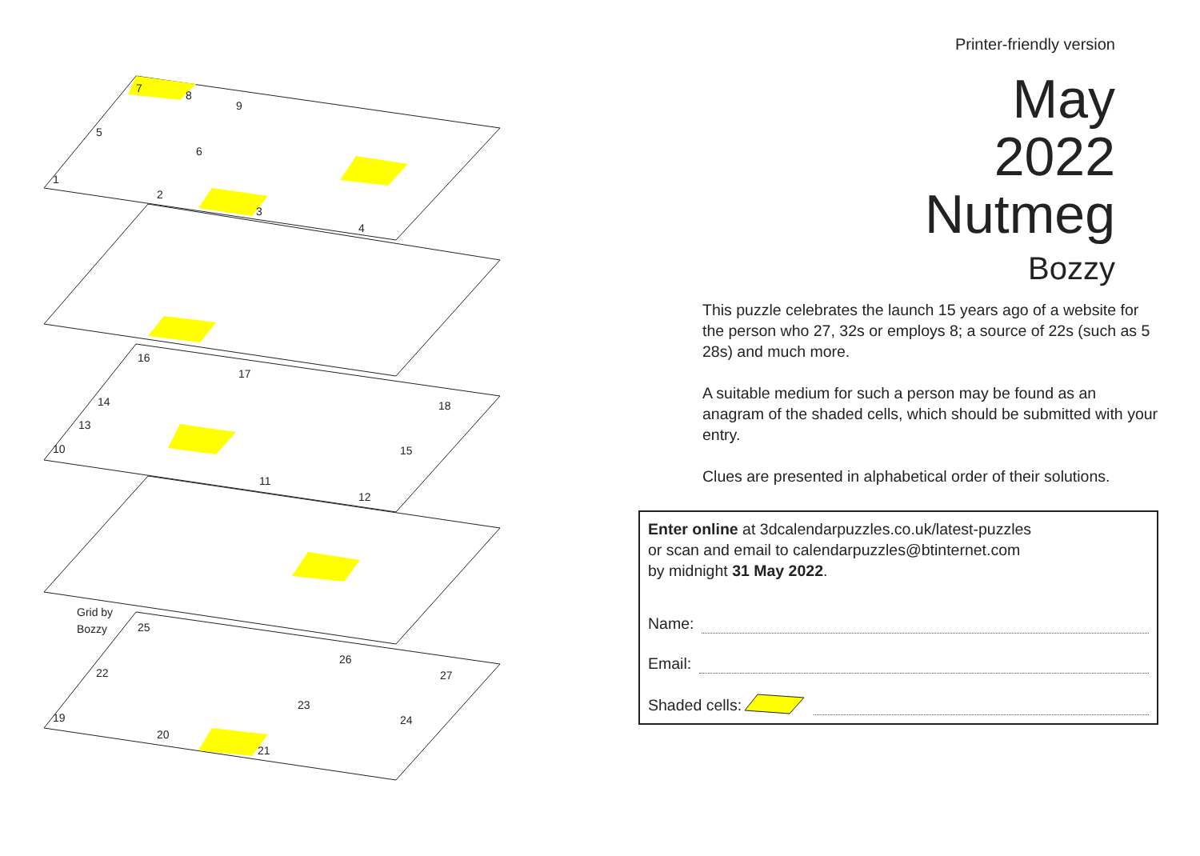7
8
9
5
6
1
2
3
4
16
17
14
18
13
10
15
11
12
Grid by
Bozzy
25
26
22
27
23
19
24
20
21
Printer-friendly version
May
2022
Nutmeg
Bozzy
This puzzle celebrates the launch 15 years ago of a website for the person who 27, 32s or employs 8; a source of 22s (such as 5 28s) and much more.
A suitable medium for such a person may be found as an anagram of the shaded cells, which should be submitted with your entry.
Clues are presented in alphabetical order of their solutions.
Enter online at 3dcalendarpuzzles.co.uk/latest-puzzles
or scan and email to calendarpuzzles@btinternet.com
by midnight 31 May 2022.
Name:
Email:
Shaded cells: